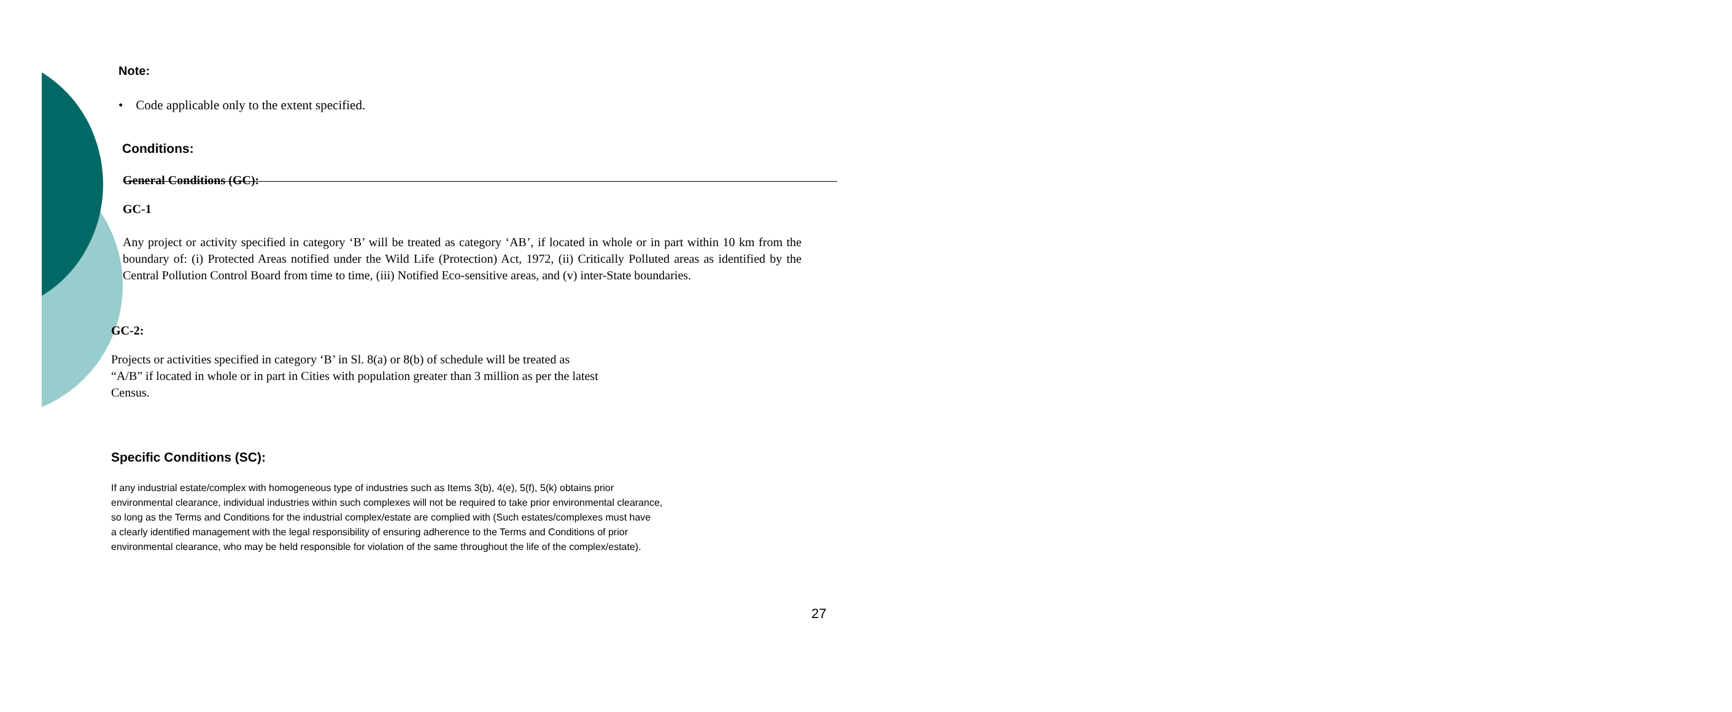Note:
• Code applicable only to the extent specified.
Conditions:
General Conditions (GC):
GC-1
Any project or activity specified in category ‘B’ will be treated as category ‘AB’, if located in whole or in part within 10 km from the boundary of: (i) Protected Areas notified under the Wild Life (Protection) Act, 1972, (ii) Critically Polluted areas as identified by the Central Pollution Control Board from time to time, (iii) Notified Eco-sensitive areas, and (v) inter-State boundaries.
GC-2:
Projects or activities specified in category ‘B’ in Sl. 8(a) or 8(b) of schedule will be treated as
“A/B” if located in whole or in part in Cities with population greater than 3 million as per the latest
Census.
Specific Conditions (SC):
If any industrial estate/complex with homogeneous type of industries such as Items 3(b), 4(e), 5(f), 5(k) obtains prior
environmental clearance, individual industries within such complexes will not be required to take prior environmental clearance,
so long as the Terms and Conditions for the industrial complex/estate are complied with (Such estates/complexes must have
a clearly identified management with the legal responsibility of ensuring adherence to the Terms and Conditions of prior
environmental clearance, who may be held responsible for violation of the same throughout the life of the complex/estate).
27